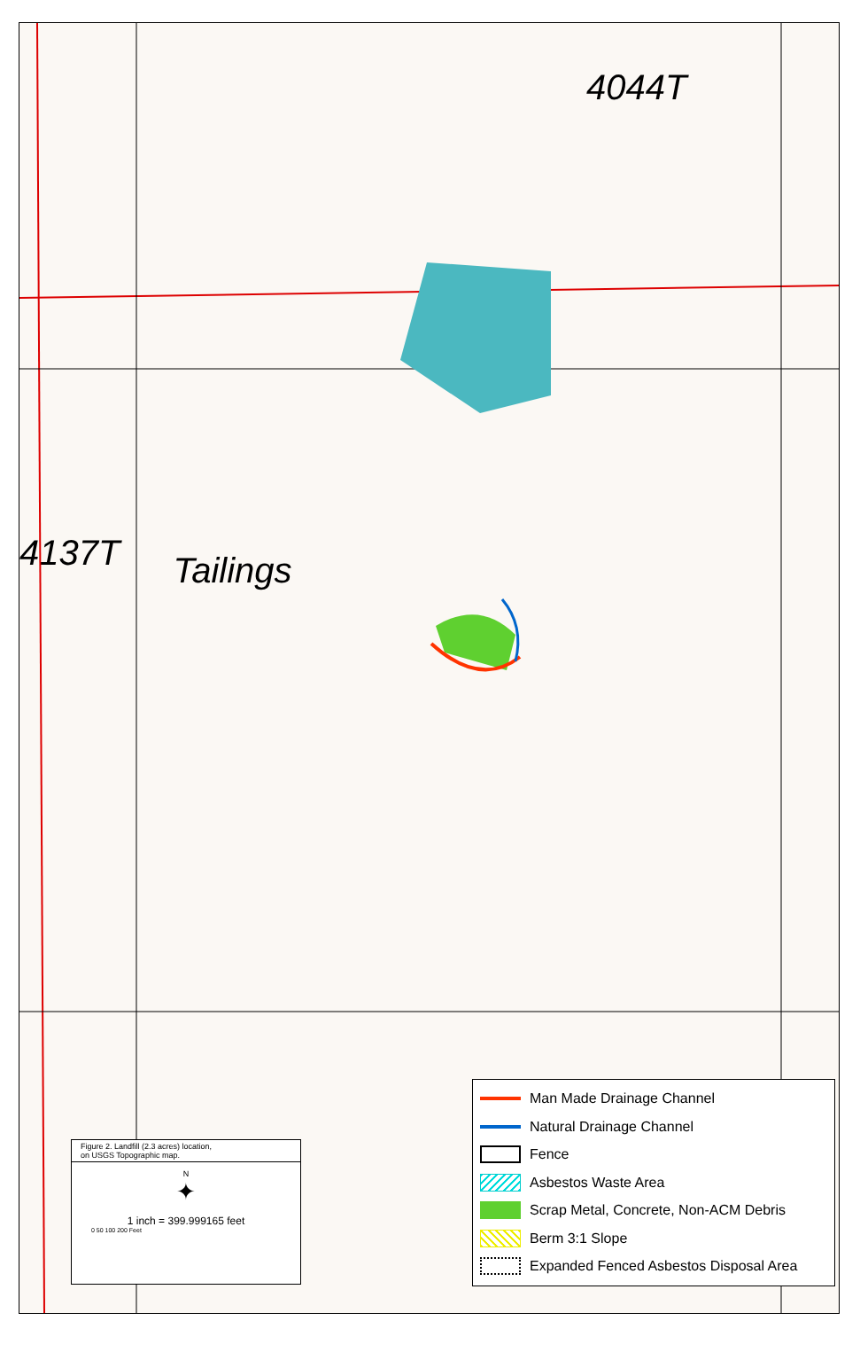4044T
4137T Tailings
Figure 2. Landfill (2.3 acres) location,
on USGS Topographic map.
N
✦
1 inch = 399.999165 feet
0 50 100 200 Feet
Man Made Drainage Channel
Natural Drainage Channel
Fence
Asbestos Waste Area
Scrap Metal, Concrete, Non-ACM Debris
Berm 3:1 Slope
Expanded Fenced Asbestos Disposal Area